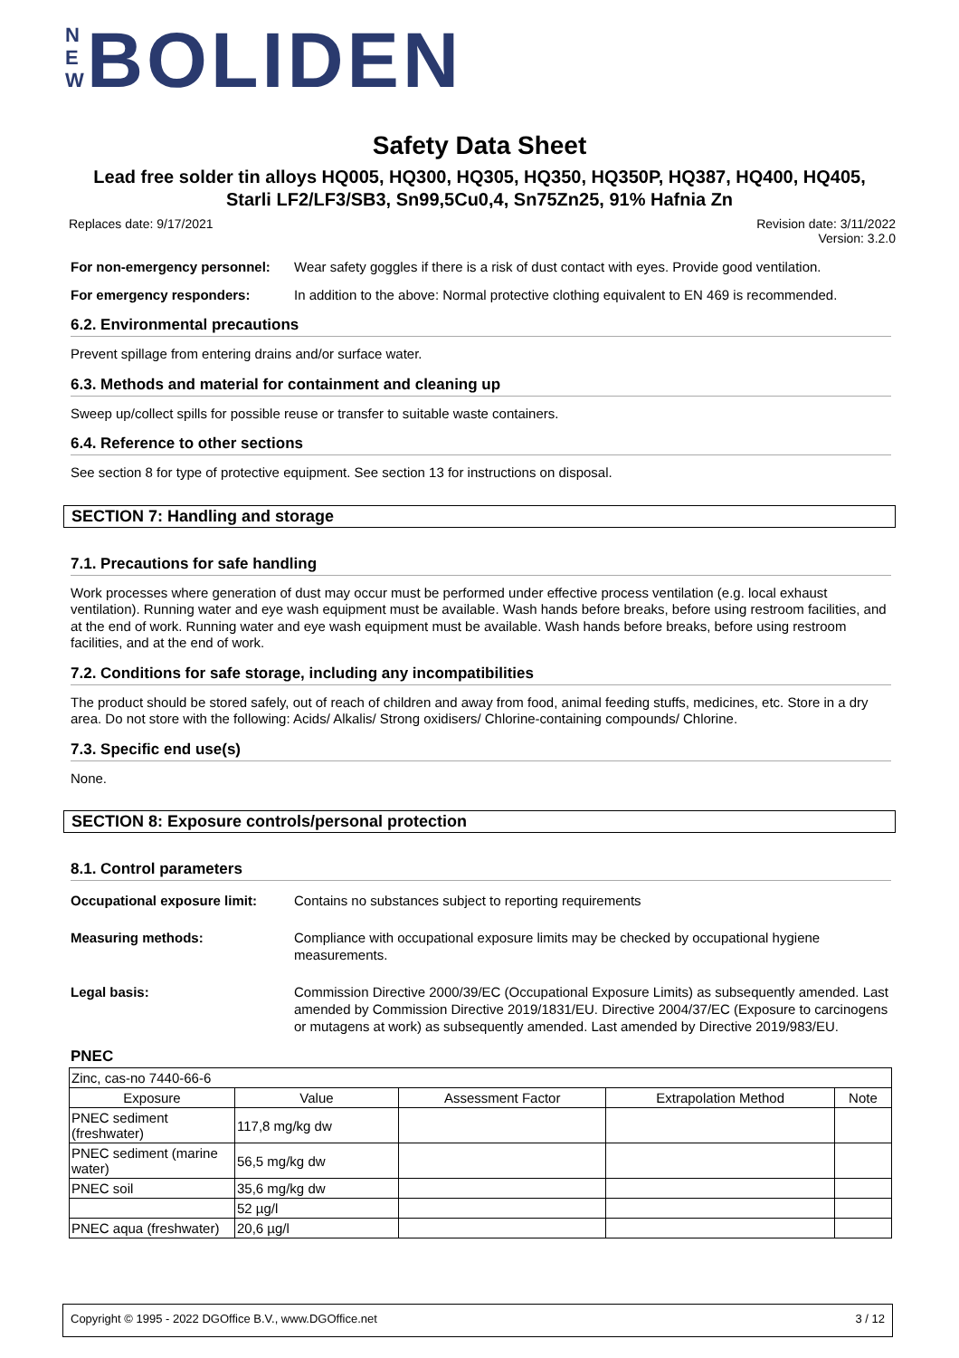N E W BOLIDEN
Safety Data Sheet
Lead free solder tin alloys HQ005, HQ300, HQ305, HQ350, HQ350P, HQ387, HQ400, HQ405,
Starli LF2/LF3/SB3, Sn99,5Cu0,4, Sn75Zn25, 91% Hafnia Zn
Replaces date: 9/17/2021 Revision date: 3/11/2022
Version: 3.2.0
For non-emergency personnel: Wear safety goggles if there is a risk of dust contact with eyes. Provide good ventilation.
For emergency responders: In addition to the above: Normal protective clothing equivalent to EN 469 is recommended.
6.2. Environmental precautions
Prevent spillage from entering drains and/or surface water.
6.3. Methods and material for containment and cleaning up
Sweep up/collect spills for possible reuse or transfer to suitable waste containers.
6.4. Reference to other sections
See section 8 for type of protective equipment. See section 13 for instructions on disposal.
SECTION 7: Handling and storage
7.1. Precautions for safe handling
Work processes where generation of dust may occur must be performed under effective process ventilation (e.g. local exhaust ventilation). Running water and eye wash equipment must be available. Wash hands before breaks, before using restroom facilities, and at the end of work. Running water and eye wash equipment must be available. Wash hands before breaks, before using restroom facilities, and at the end of work.
7.2. Conditions for safe storage, including any incompatibilities
The product should be stored safely, out of reach of children and away from food, animal feeding stuffs, medicines, etc. Store in a dry area. Do not store with the following: Acids/ Alkalis/ Strong oxidisers/ Chlorine-containing compounds/ Chlorine.
7.3. Specific end use(s)
None.
SECTION 8: Exposure controls/personal protection
8.1. Control parameters
Occupational exposure limit: Contains no substances subject to reporting requirements
Measuring methods: Compliance with occupational exposure limits may be checked by occupational hygiene measurements.
Legal basis: Commission Directive 2000/39/EC (Occupational Exposure Limits) as subsequently amended. Last amended by Commission Directive 2019/1831/EU. Directive 2004/37/EC (Exposure to carcinogens or mutagens at work) as subsequently amended. Last amended by Directive 2019/983/EU.
PNEC
| Zinc, cas-no 7440-66-6 | | | | |
| Exposure | Value | Assessment Factor | Extrapolation Method | Note |
| PNEC sediment (freshwater) | 117,8 mg/kg dw | | | |
| PNEC sediment (marine water) | 56,5 mg/kg dw | | | |
| PNEC soil | 35,6 mg/kg dw | | | |
| | 52 µg/l | | | |
| PNEC aqua (freshwater) | 20,6 µg/l | | | |
Copyright © 1995 - 2022 DGOffice B.V., www.DGOffice.net 3 / 12